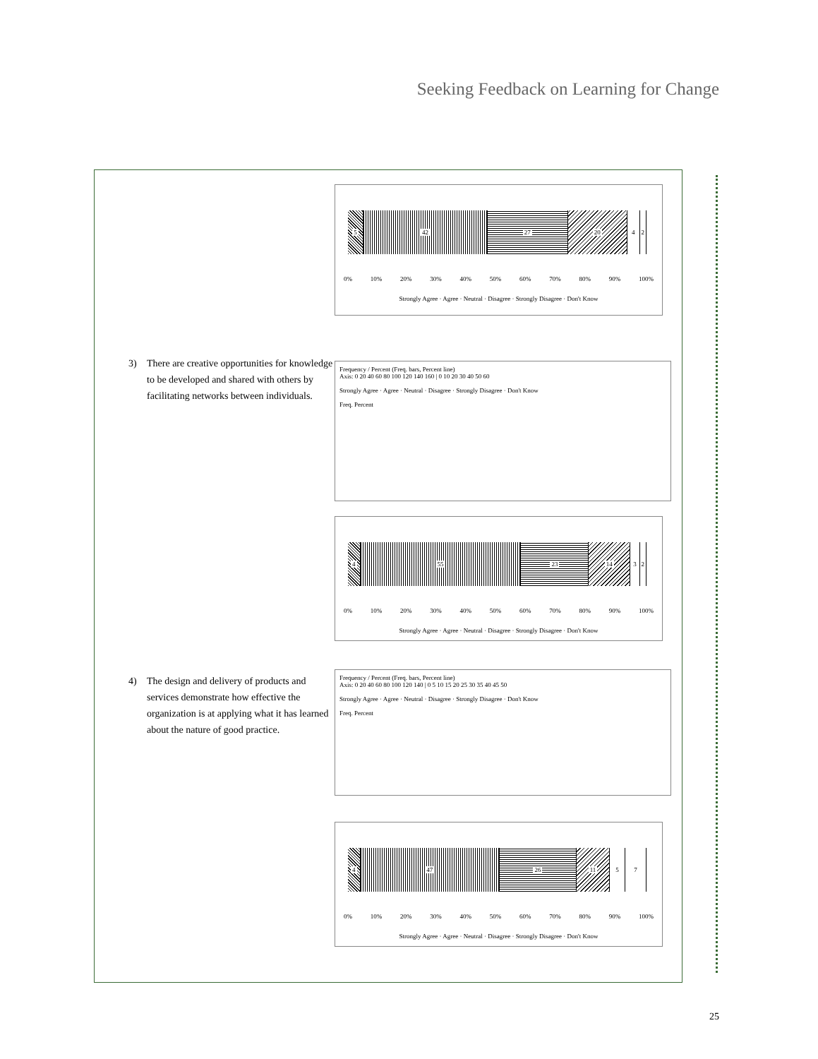Seeking Feedback on Learning for Change
5 42 27 20 4 2
0% 10% 20% 30% 40% 50% 60% 70% 80% 90% 100%
Strongly Agree · Agree · Neutral · Disagree · Strongly Disagree · Don't Know
3) There are creative opportunities for knowledge to be developed and shared with others by facilitating networks between individuals.
Frequency / Percent (Freq. bars, Percent line)
Axis: 0 20 40 60 80 100 120 140 160 | 0 10 20 30 40 50 60
Strongly Agree · Agree · Neutral · Disagree · Strongly Disagree · Don't Know
Freq. Percent
4 55 23 14 3 2
0% 10% 20% 30% 40% 50% 60% 70% 80% 90% 100%
Strongly Agree · Agree · Neutral · Disagree · Strongly Disagree · Don't Know
4) The design and delivery of products and services demonstrate how effective the organization is at applying what it has learned about the nature of good practice.
Frequency / Percent (Freq. bars, Percent line)
Axis: 0 20 40 60 80 100 120 140 | 0 5 10 15 20 25 30 35 40 45 50
Strongly Agree · Agree · Neutral · Disagree · Strongly Disagree · Don't Know
Freq. Percent
4 47 26 11 5 7
0% 10% 20% 30% 40% 50% 60% 70% 80% 90% 100%
Strongly Agree · Agree · Neutral · Disagree · Strongly Disagree · Don't Know
25